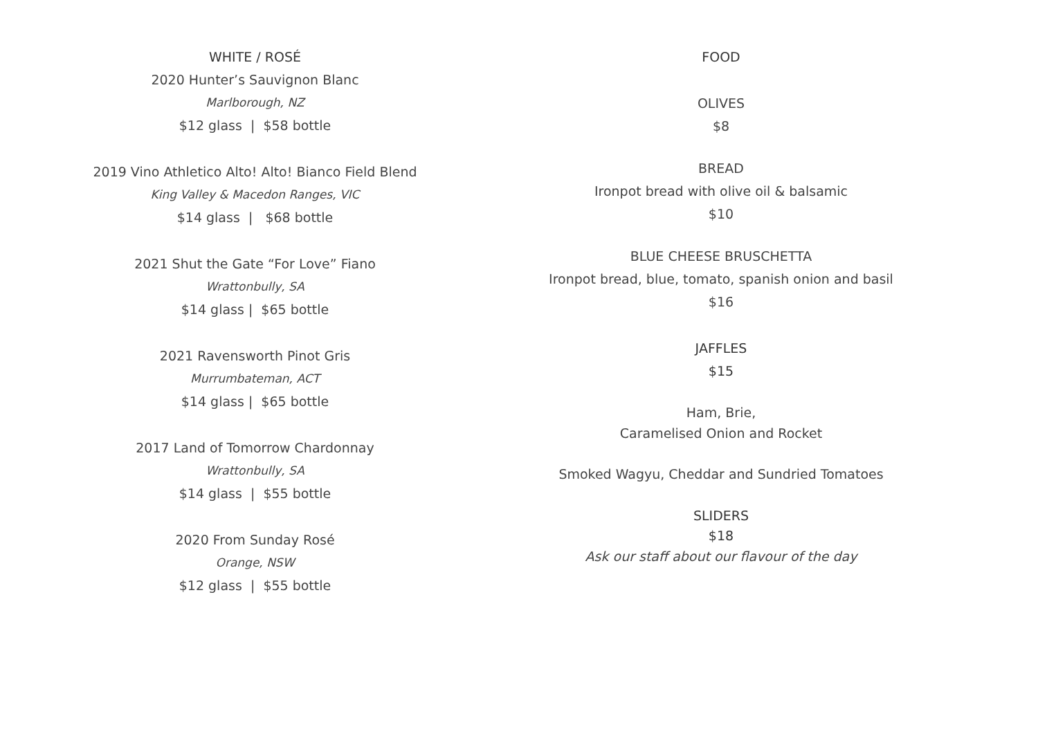WHITE / ROSÉ
2020 Hunter’s Sauvignon Blanc
Marlborough, NZ
$12 glass | $58 bottle
2019 Vino Athletico Alto! Alto! Bianco Field Blend
King Valley & Macedon Ranges, VIC
$14 glass | $68 bottle
2021 Shut the Gate “For Love” Fiano
Wrattonbully, SA
$14 glass | $65 bottle
2021 Ravensworth Pinot Gris
Murrumbateman, ACT
$14 glass | $65 bottle
2017 Land of Tomorrow Chardonnay
Wrattonbully, SA
$14 glass | $55 bottle
2020 From Sunday Rosé
Orange, NSW
$12 glass | $55 bottle
FOOD
OLIVES
$8
BREAD
Ironpot bread with olive oil & balsamic
$10
BLUE CHEESE BRUSCHETTA
Ironpot bread, blue, tomato, spanish onion and basil
$16
JAFFLES
$15
Ham, Brie,
Caramelised Onion and Rocket
Smoked Wagyu, Cheddar and Sundried Tomatoes
SLIDERS
$18
Ask our staff about our flavour of the day